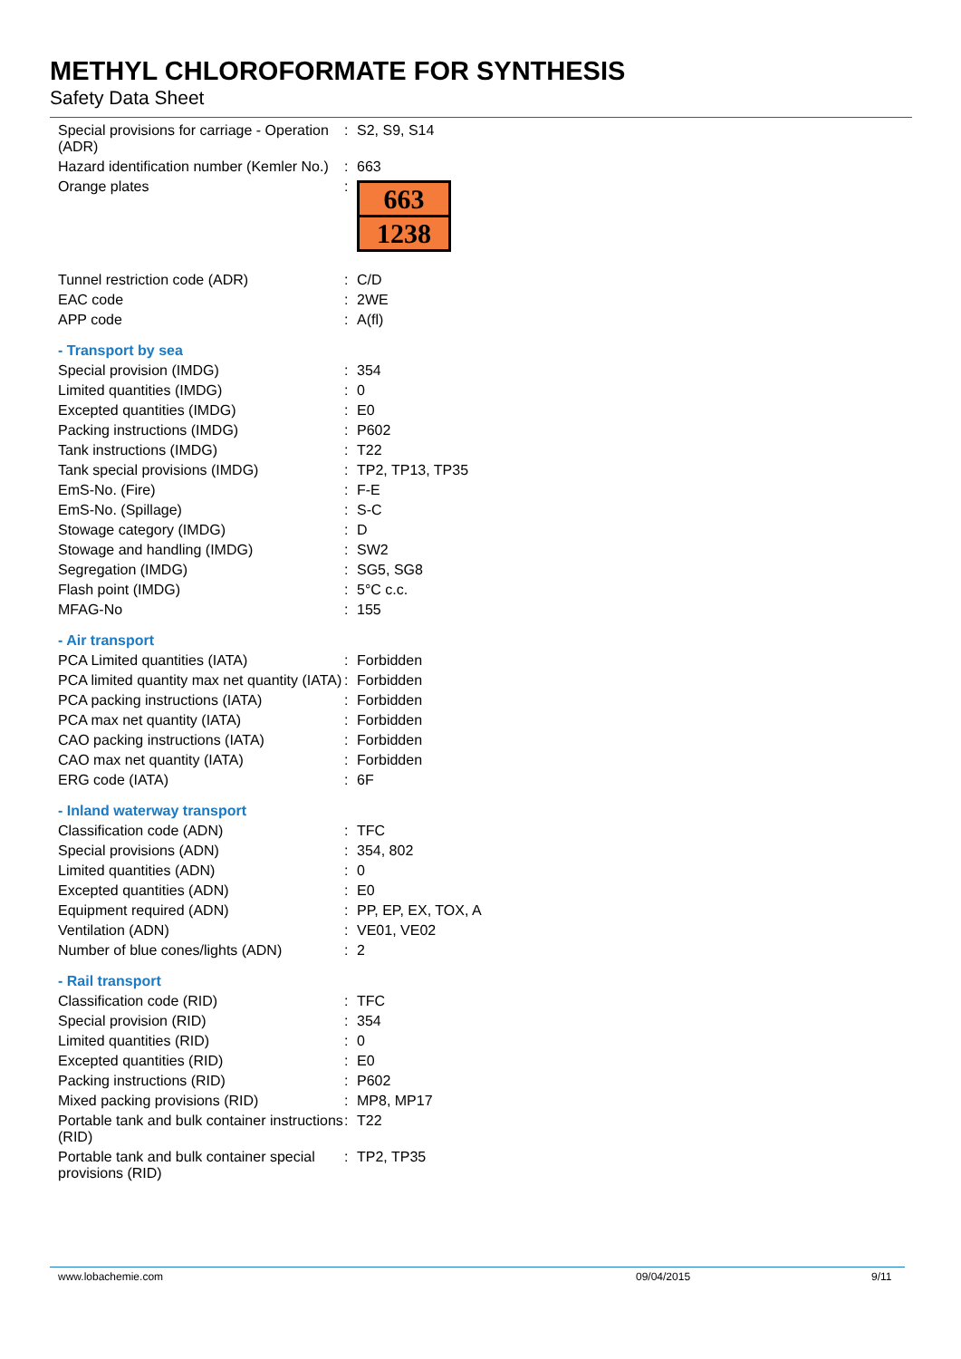METHYL CHLOROFORMATE FOR SYNTHESIS
Safety Data Sheet
| Special provisions for carriage - Operation (ADR) | : | S2, S9, S14 |
| Hazard identification number (Kemler No.) | : | 663 |
| Orange plates | : | 663 1238 |
| Tunnel restriction code (ADR) | : | C/D |
| EAC code | : | 2WE |
| APP code | : | A(fl) |
| - Transport by sea | | |
| Special provision (IMDG) | : | 354 |
| Limited quantities (IMDG) | : | 0 |
| Excepted quantities (IMDG) | : | E0 |
| Packing instructions (IMDG) | : | P602 |
| Tank instructions (IMDG) | : | T22 |
| Tank special provisions (IMDG) | : | TP2, TP13, TP35 |
| EmS-No. (Fire) | : | F-E |
| EmS-No. (Spillage) | : | S-C |
| Stowage category (IMDG) | : | D |
| Stowage and handling (IMDG) | : | SW2 |
| Segregation (IMDG) | : | SG5, SG8 |
| Flash point (IMDG) | : | 5°C c.c. |
| MFAG-No | : | 155 |
| - Air transport | | |
| PCA Limited quantities (IATA) | : | Forbidden |
| PCA limited quantity max net quantity (IATA) | : | Forbidden |
| PCA packing instructions (IATA) | : | Forbidden |
| PCA max net quantity (IATA) | : | Forbidden |
| CAO packing instructions (IATA) | : | Forbidden |
| CAO max net quantity (IATA) | : | Forbidden |
| ERG code (IATA) | : | 6F |
| - Inland waterway transport | | |
| Classification code (ADN) | : | TFC |
| Special provisions (ADN) | : | 354, 802 |
| Limited quantities (ADN) | : | 0 |
| Excepted quantities (ADN) | : | E0 |
| Equipment required (ADN) | : | PP, EP, EX, TOX, A |
| Ventilation (ADN) | : | VE01, VE02 |
| Number of blue cones/lights (ADN) | : | 2 |
| - Rail transport | | |
| Classification code (RID) | : | TFC |
| Special provision (RID) | : | 354 |
| Limited quantities (RID) | : | 0 |
| Excepted quantities (RID) | : | E0 |
| Packing instructions (RID) | : | P602 |
| Mixed packing provisions (RID) | : | MP8, MP17 |
| Portable tank and bulk container instructions (RID) | : | T22 |
| Portable tank and bulk container special provisions (RID) | : | TP2, TP35 |
www.lobachemie.com 09/04/2015 9/11